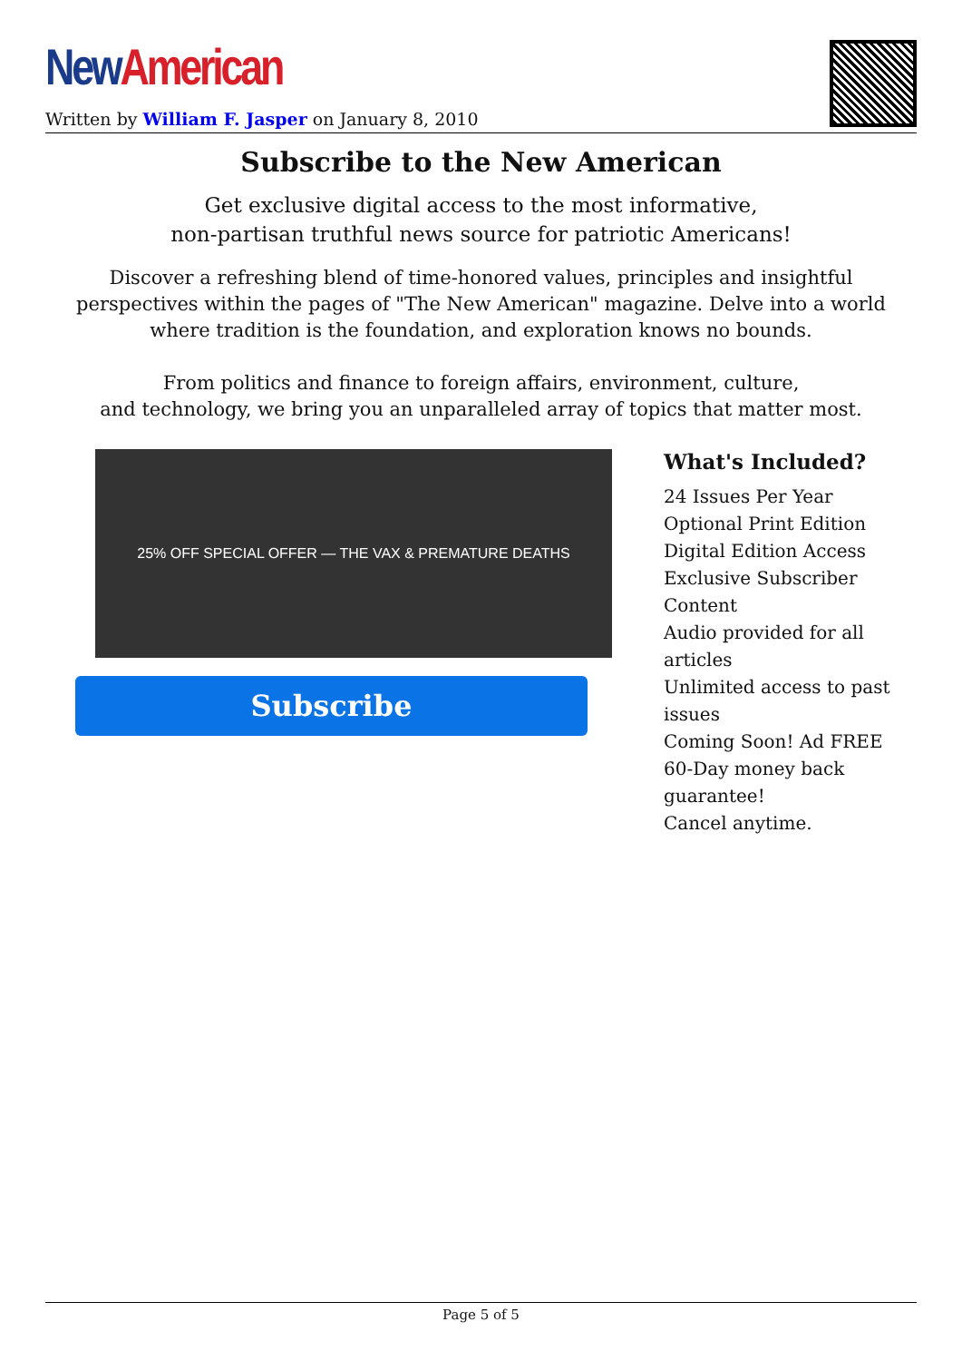New American
Written by William F. Jasper on January 8, 2010
Subscribe to the New American
Get exclusive digital access to the most informative,
non-partisan truthful news source for patriotic Americans!
Discover a refreshing blend of time-honored values, principles and insightful perspectives within the pages of "The New American" magazine. Delve into a world where tradition is the foundation, and exploration knows no bounds.
From politics and finance to foreign affairs, environment, culture,
and technology, we bring you an unparalleled array of topics that matter most.
25% OFF SPECIAL OFFER — THE VAX & PREMATURE DEATHS
Subscribe
What's Included?
24 Issues Per Year
Optional Print Edition
Digital Edition Access
Exclusive Subscriber Content
Audio provided for all articles
Unlimited access to past issues
Coming Soon! Ad FREE
60-Day money back guarantee!
Cancel anytime.
Page 5 of 5